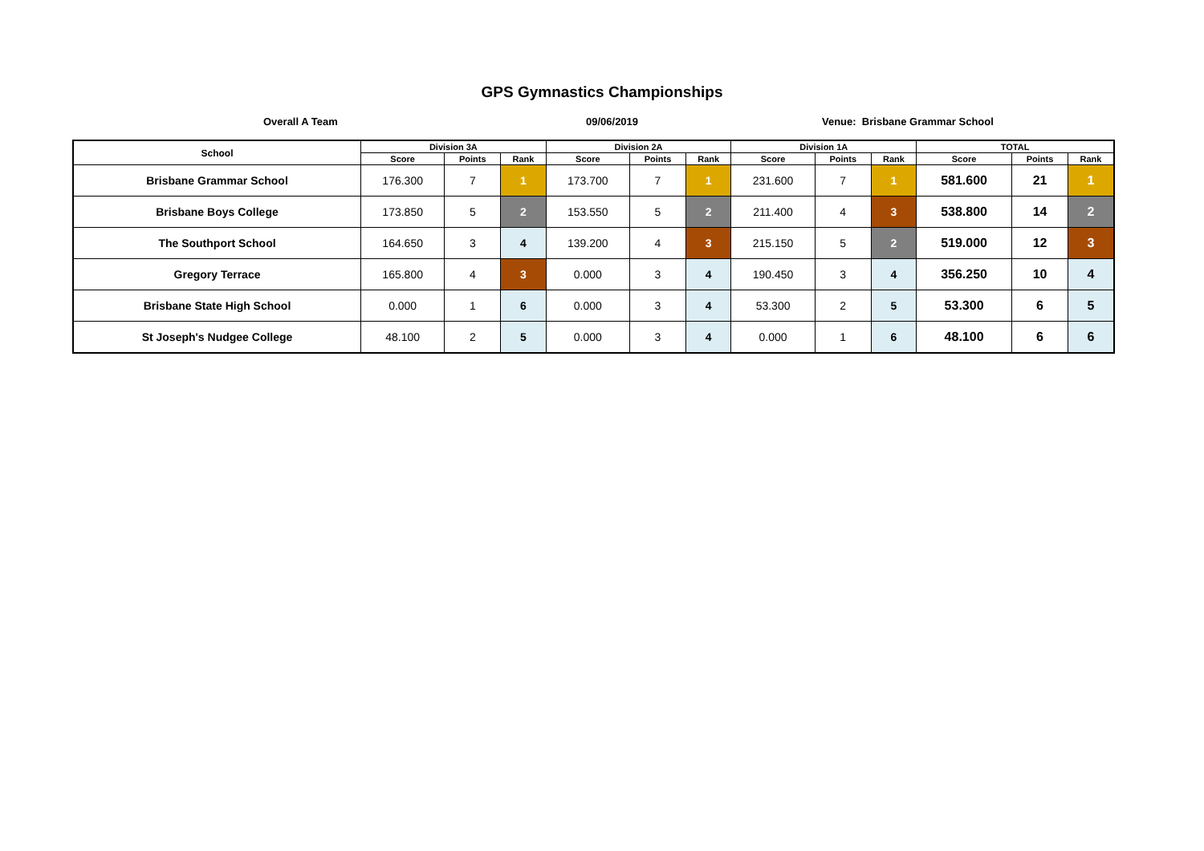GPS Gymnastics Championships
Overall A Team 09/06/2019 Venue: Brisbane Grammar School
| School | Division 3A | | | Division 2A | | | Division 1A | | | TOTAL | | |
| --- | --- | --- | --- | --- | --- | --- | --- | --- | --- | --- | --- | --- |
| | Score | Points | Rank | Score | Points | Rank | Score | Points | Rank | Score | Points | Rank |
| Brisbane Grammar School | 176.300 | 7 | 1 | 173.700 | 7 | 1 | 231.600 | 7 | 1 | 581.600 | 21 | 1 |
| Brisbane Boys College | 173.850 | 5 | 2 | 153.550 | 5 | 2 | 211.400 | 4 | 3 | 538.800 | 14 | 2 |
| The Southport School | 164.650 | 3 | 4 | 139.200 | 4 | 3 | 215.150 | 5 | 2 | 519.000 | 12 | 3 |
| Gregory Terrace | 165.800 | 4 | 3 | 0.000 | 3 | 4 | 190.450 | 3 | 4 | 356.250 | 10 | 4 |
| Brisbane State High School | 0.000 | 1 | 6 | 0.000 | 3 | 4 | 53.300 | 2 | 5 | 53.300 | 6 | 5 |
| St Joseph's Nudgee College | 48.100 | 2 | 5 | 0.000 | 3 | 4 | 0.000 | 1 | 6 | 48.100 | 6 | 6 |